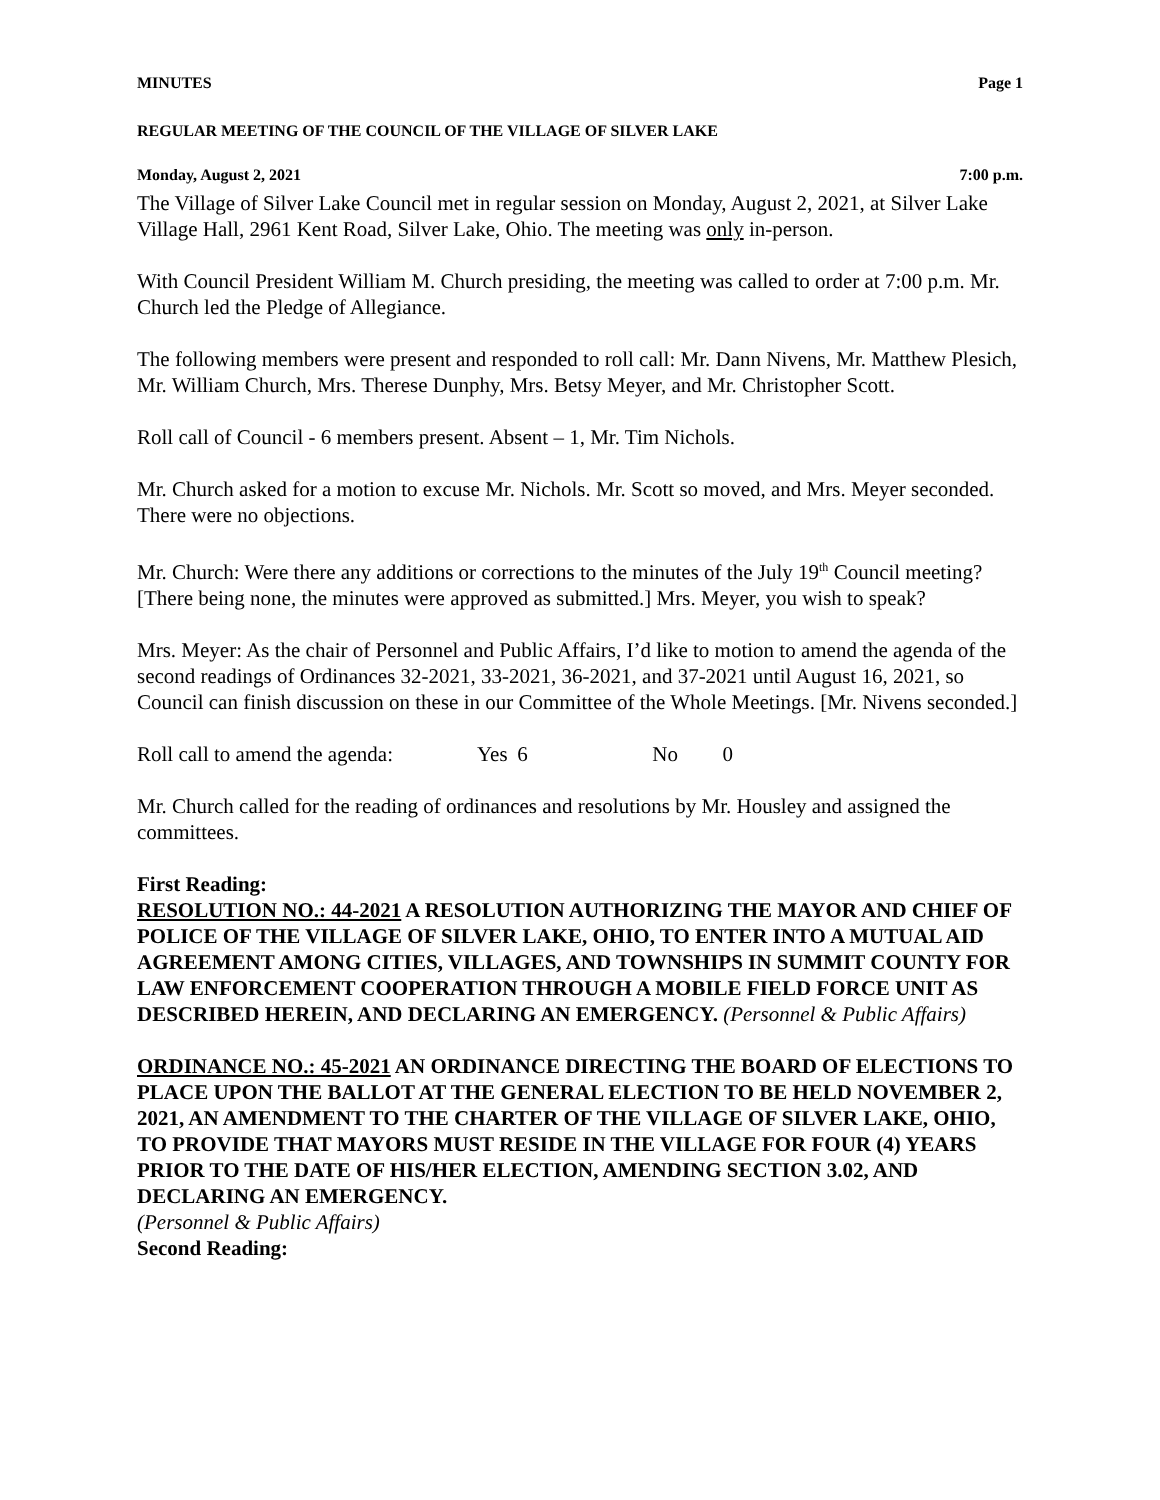MINUTES Page 1
REGULAR MEETING OF THE COUNCIL OF THE VILLAGE OF SILVER LAKE
Monday, August 2, 2021 7:00 p.m.
The Village of Silver Lake Council met in regular session on Monday, August 2, 2021, at Silver Lake Village Hall, 2961 Kent Road, Silver Lake, Ohio. The meeting was only in-person.
With Council President William M. Church presiding, the meeting was called to order at 7:00 p.m. Mr. Church led the Pledge of Allegiance.
The following members were present and responded to roll call: Mr. Dann Nivens, Mr. Matthew Plesich, Mr. William Church, Mrs. Therese Dunphy, Mrs. Betsy Meyer, and Mr. Christopher Scott.
Roll call of Council - 6 members present. Absent – 1, Mr. Tim Nichols.
Mr. Church asked for a motion to excuse Mr. Nichols. Mr. Scott so moved, and Mrs. Meyer seconded. There were no objections.
Mr. Church: Were there any additions or corrections to the minutes of the July 19<sup>th</sup> Council meeting? [There being none, the minutes were approved as submitted.] Mrs. Meyer, you wish to speak?
Mrs. Meyer: As the chair of Personnel and Public Affairs, I’d like to motion to amend the agenda of the second readings of Ordinances 32-2021, 33-2021, 36-2021, and 37-2021 until August 16, 2021, so Council can finish discussion on these in our Committee of the Whole Meetings. [Mr. Nivens seconded.]
Roll call to amend the agenda: Yes 6 No 0
Mr. Church called for the reading of ordinances and resolutions by Mr. Housley and assigned the committees.
First Reading:
RESOLUTION NO.: 44-2021 A RESOLUTION AUTHORIZING THE MAYOR AND CHIEF OF POLICE OF THE VILLAGE OF SILVER LAKE, OHIO, TO ENTER INTO A MUTUAL AID AGREEMENT AMONG CITIES, VILLAGES, AND TOWNSHIPS IN SUMMIT COUNTY FOR LAW ENFORCEMENT COOPERATION THROUGH A MOBILE FIELD FORCE UNIT AS DESCRIBED HEREIN, AND DECLARING AN EMERGENCY. (Personnel & Public Affairs)
ORDINANCE NO.: 45-2021 AN ORDINANCE DIRECTING THE BOARD OF ELECTIONS TO PLACE UPON THE BALLOT AT THE GENERAL ELECTION TO BE HELD NOVEMBER 2, 2021, AN AMENDMENT TO THE CHARTER OF THE VILLAGE OF SILVER LAKE, OHIO, TO PROVIDE THAT MAYORS MUST RESIDE IN THE VILLAGE FOR FOUR (4) YEARS PRIOR TO THE DATE OF HIS/HER ELECTION, AMENDING SECTION 3.02, AND DECLARING AN EMERGENCY.
(Personnel & Public Affairs)
Second Reading: